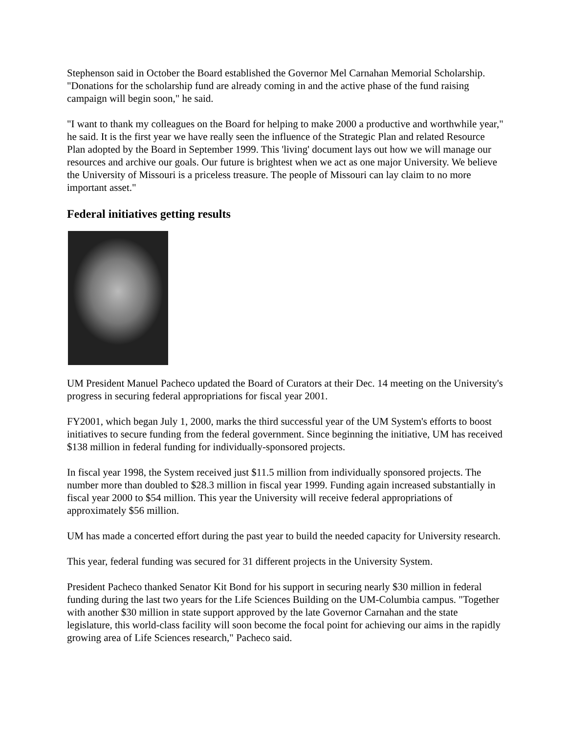Stephenson said in October the Board established the Governor Mel Carnahan Memorial Scholarship. "Donations for the scholarship fund are already coming in and the active phase of the fund raising campaign will begin soon," he said.
"I want to thank my colleagues on the Board for helping to make 2000 a productive and worthwhile year," he said. It is the first year we have really seen the influence of the Strategic Plan and related Resource Plan adopted by the Board in September 1999. This 'living' document lays out how we will manage our resources and archive our goals. Our future is brightest when we act as one major University. We believe the University of Missouri is a priceless treasure. The people of Missouri can lay claim to no more important asset."
Federal initiatives getting results
UM President Manuel Pacheco updated the Board of Curators at their Dec. 14 meeting on the University's progress in securing federal appropriations for fiscal year 2001.
FY2001, which began July 1, 2000, marks the third successful year of the UM System's efforts to boost initiatives to secure funding from the federal government. Since beginning the initiative, UM has received $138 million in federal funding for individually-sponsored projects.
In fiscal year 1998, the System received just $11.5 million from individually sponsored projects. The number more than doubled to $28.3 million in fiscal year 1999. Funding again increased substantially in fiscal year 2000 to $54 million. This year the University will receive federal appropriations of approximately $56 million.
UM has made a concerted effort during the past year to build the needed capacity for University research.
This year, federal funding was secured for 31 different projects in the University System.
President Pacheco thanked Senator Kit Bond for his support in securing nearly $30 million in federal funding during the last two years for the Life Sciences Building on the UM-Columbia campus. "Together with another $30 million in state support approved by the late Governor Carnahan and the state legislature, this world-class facility will soon become the focal point for achieving our aims in the rapidly growing area of Life Sciences research," Pacheco said.